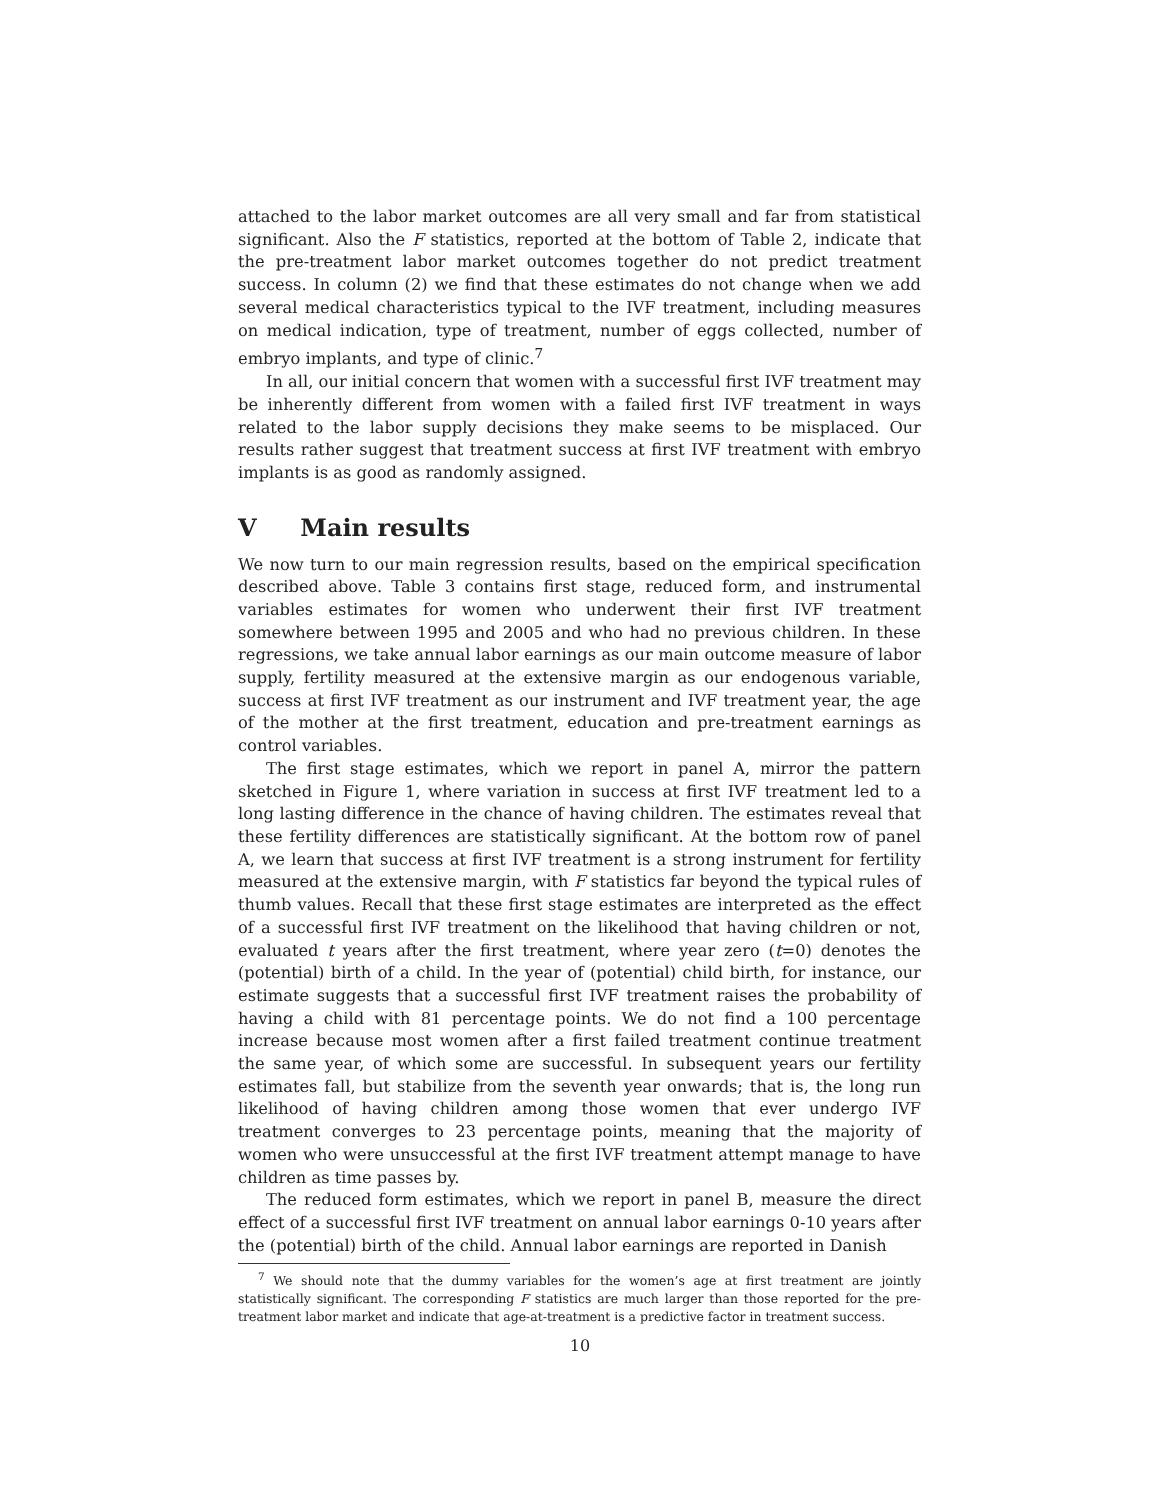attached to the labor market outcomes are all very small and far from statistical significant. Also the F statistics, reported at the bottom of Table 2, indicate that the pre-treatment labor market outcomes together do not predict treatment success. In column (2) we find that these estimates do not change when we add several medical characteristics typical to the IVF treatment, including measures on medical indication, type of treatment, number of eggs collected, number of embryo implants, and type of clinic.<sup>7</sup>
In all, our initial concern that women with a successful first IVF treatment may be inherently different from women with a failed first IVF treatment in ways related to the labor supply decisions they make seems to be misplaced. Our results rather suggest that treatment success at first IVF treatment with embryo implants is as good as randomly assigned.
V Main results
We now turn to our main regression results, based on the empirical specification described above. Table 3 contains first stage, reduced form, and instrumental variables estimates for women who underwent their first IVF treatment somewhere between 1995 and 2005 and who had no previous children. In these regressions, we take annual labor earnings as our main outcome measure of labor supply, fertility measured at the extensive margin as our endogenous variable, success at first IVF treatment as our instrument and IVF treatment year, the age of the mother at the first treatment, education and pre-treatment earnings as control variables.
The first stage estimates, which we report in panel A, mirror the pattern sketched in Figure 1, where variation in success at first IVF treatment led to a long lasting difference in the chance of having children. The estimates reveal that these fertility differences are statistically significant. At the bottom row of panel A, we learn that success at first IVF treatment is a strong instrument for fertility measured at the extensive margin, with F statistics far beyond the typical rules of thumb values. Recall that these first stage estimates are interpreted as the effect of a successful first IVF treatment on the likelihood that having children or not, evaluated t years after the first treatment, where year zero (t=0) denotes the (potential) birth of a child. In the year of (potential) child birth, for instance, our estimate suggests that a successful first IVF treatment raises the probability of having a child with 81 percentage points. We do not find a 100 percentage increase because most women after a first failed treatment continue treatment the same year, of which some are successful. In subsequent years our fertility estimates fall, but stabilize from the seventh year onwards; that is, the long run likelihood of having children among those women that ever undergo IVF treatment converges to 23 percentage points, meaning that the majority of women who were unsuccessful at the first IVF treatment attempt manage to have children as time passes by.
The reduced form estimates, which we report in panel B, measure the direct effect of a successful first IVF treatment on annual labor earnings 0-10 years after the (potential) birth of the child. Annual labor earnings are reported in Danish
<sup>7</sup> We should note that the dummy variables for the women’s age at first treatment are jointly statistically significant. The corresponding F statistics are much larger than those reported for the pre-treatment labor market and indicate that age-at-treatment is a predictive factor in treatment success.
10